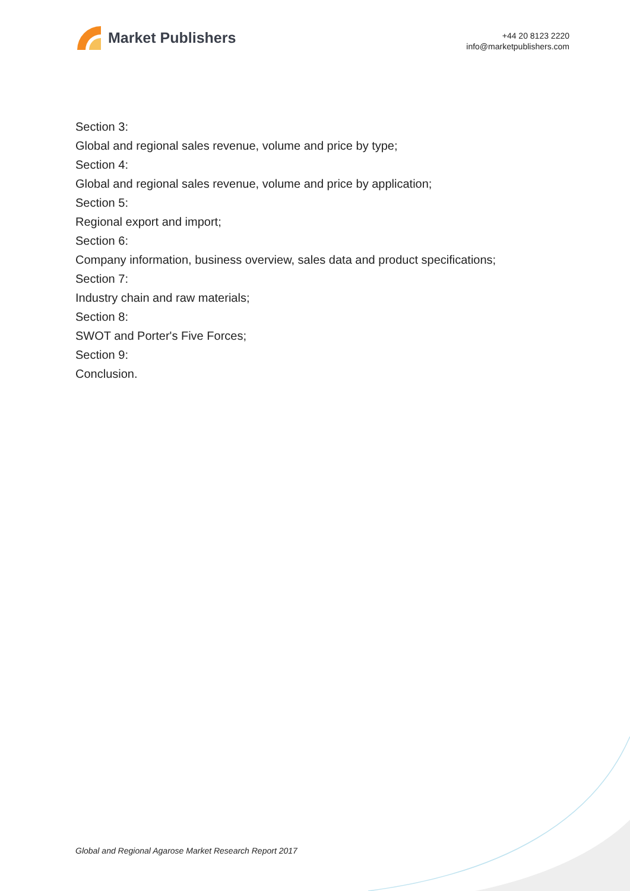Market Publishers
+44 20 8123 2220
info@marketpublishers.com
Section 3:
Global and regional sales revenue, volume and price by type;
Section 4:
Global and regional sales revenue, volume and price by application;
Section 5:
Regional export and import;
Section 6:
Company information, business overview, sales data and product specifications;
Section 7:
Industry chain and raw materials;
Section 8:
SWOT and Porter's Five Forces;
Section 9:
Conclusion.
Global and Regional Agarose Market Research Report 2017